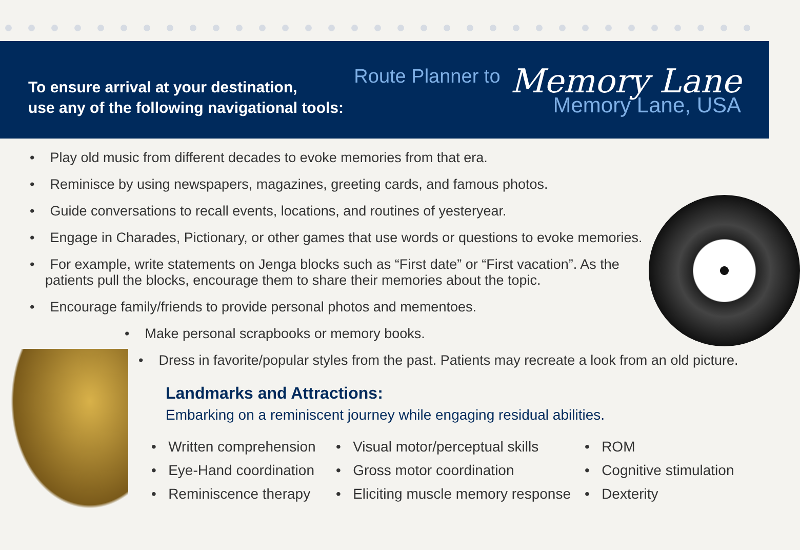To ensure arrival at your destination,
use any of the following navigational tools:
Route Planner to Memory Lane
Memory Lane, USA
• Play old music from different decades to evoke memories from that era.
• Reminisce by using newspapers, magazines, greeting cards, and famous photos.
• Guide conversations to recall events, locations, and routines of yesteryear.
• Engage in Charades, Pictionary, or other games that use words or questions to evoke memories.
• For example, write statements on Jenga blocks such as “First date” or “First vacation”. As the
patients pull the blocks, encourage them to share their memories about the topic.
• Encourage family/friends to provide personal photos and mementoes.
• Make personal scrapbooks or memory books.
• Dress in favorite/popular styles from the past. Patients may recreate a look from an old picture.
Landmarks and Attractions:
Embarking on a reminiscent journey while engaging residual abilities.
• Written comprehension
• Eye-Hand coordination
• Reminiscence therapy
• Visual motor/perceptual skills
• Gross motor coordination
• Eliciting muscle memory response
• ROM
• Cognitive stimulation
• Dexterity